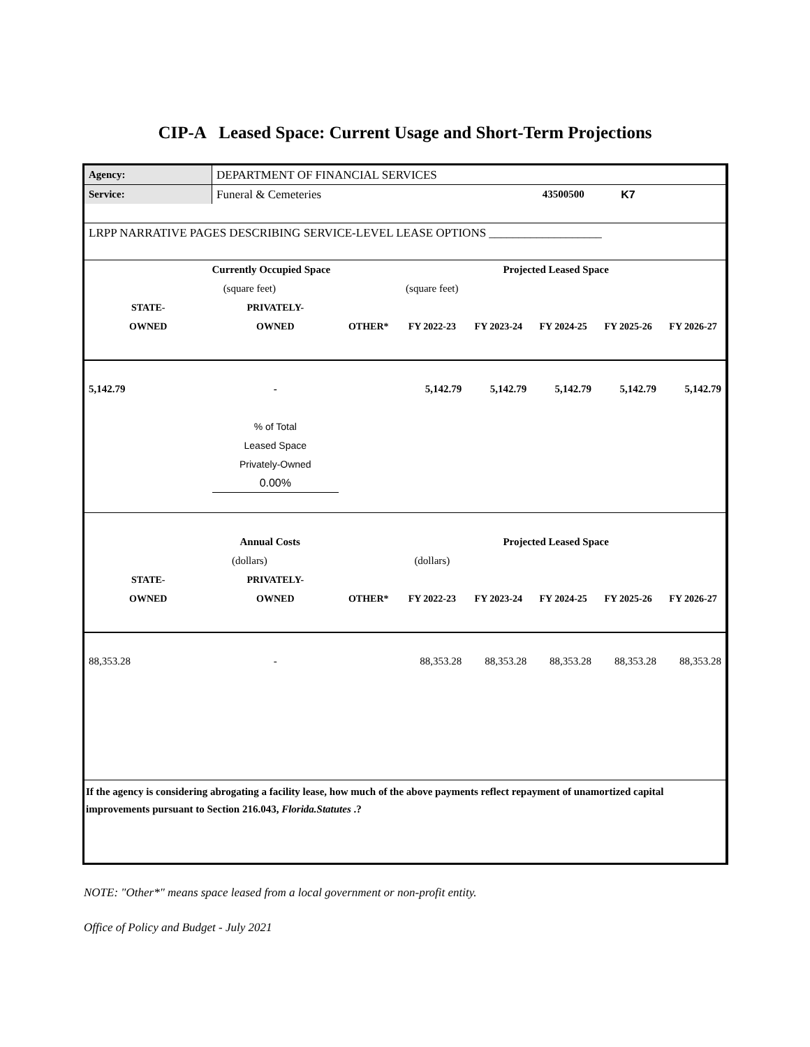CIP-A Leased Space: Current Usage and Short-Term Projections
| Agency: | DEPARTMENT OF FINANCIAL SERVICES | | | | | | |
| Service: | Funeral & Cemeteries | | | | 43500500 | K7 | |
| LRPP NARRATIVE PAGES DESCRIBING SERVICE-LEVEL LEASE OPTIONS ___________________ | | | | | | | |
| | Currently Occupied Space | | | Projected Leased Space | | | |
| | (square feet) | | (square feet) | | | | |
| STATE- | PRIVATELY- | | | | | | |
| OWNED | OWNED | OTHER* | FY 2022-23 | FY 2023-24 | FY 2024-25 | FY 2025-26 | FY 2026-27 |
| 5,142.79 | - | | 5,142.79 | 5,142.79 | 5,142.79 | 5,142.79 | 5,142.79 |
| | % of Total | | | | | | |
| | Leased Space | | | | | | |
| | Privately-Owned | | | | | | |
| | 0.00% | | | | | | |
| | Annual Costs | | | Projected Leased Space | | | |
| | (dollars) | | (dollars) | | | | |
| STATE- | PRIVATELY- | | | | | | |
| OWNED | OWNED | OTHER* | FY 2022-23 | FY 2023-24 | FY 2024-25 | FY 2025-26 | FY 2026-27 |
| 88,353.28 | - | | 88,353.28 | 88,353.28 | 88,353.28 | 88,353.28 | 88,353.28 |
| If the agency is considering abrogating a facility lease, how much of the above payments reflect repayment of unamortized capital improvements pursuant to Section 216.043, Florida.Statutes .? | | | | | | | |
NOTE: "Other*" means space leased from a local government or non-profit entity.
Office of Policy and Budget - July 2021